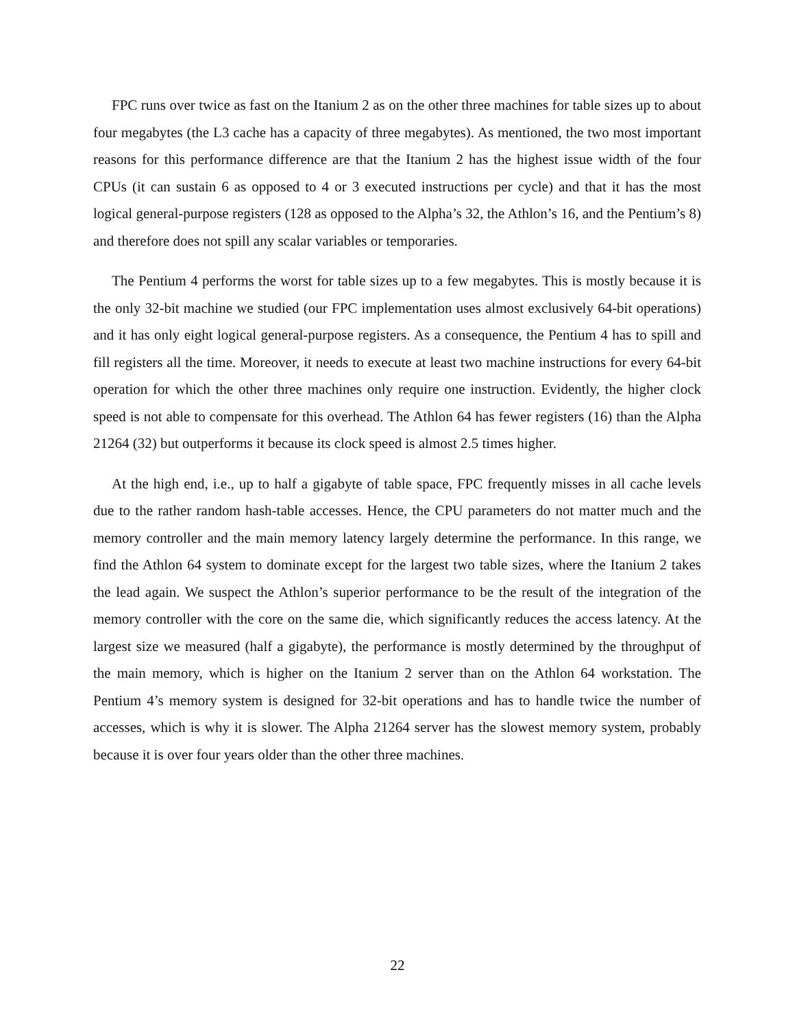FPC runs over twice as fast on the Itanium 2 as on the other three machines for table sizes up to about four megabytes (the L3 cache has a capacity of three megabytes). As mentioned, the two most important reasons for this performance difference are that the Itanium 2 has the highest issue width of the four CPUs (it can sustain 6 as opposed to 4 or 3 executed instructions per cycle) and that it has the most logical general-purpose registers (128 as opposed to the Alpha’s 32, the Athlon’s 16, and the Pentium’s 8) and therefore does not spill any scalar variables or temporaries.
The Pentium 4 performs the worst for table sizes up to a few megabytes. This is mostly because it is the only 32-bit machine we studied (our FPC implementation uses almost exclusively 64-bit operations) and it has only eight logical general-purpose registers. As a consequence, the Pentium 4 has to spill and fill registers all the time. Moreover, it needs to execute at least two machine instructions for every 64-bit operation for which the other three machines only require one instruction. Evidently, the higher clock speed is not able to compensate for this overhead. The Athlon 64 has fewer registers (16) than the Alpha 21264 (32) but outperforms it because its clock speed is almost 2.5 times higher.
At the high end, i.e., up to half a gigabyte of table space, FPC frequently misses in all cache levels due to the rather random hash-table accesses. Hence, the CPU parameters do not matter much and the memory controller and the main memory latency largely determine the performance. In this range, we find the Athlon 64 system to dominate except for the largest two table sizes, where the Itanium 2 takes the lead again. We suspect the Athlon’s superior performance to be the result of the integration of the memory controller with the core on the same die, which significantly reduces the access latency. At the largest size we measured (half a gigabyte), the performance is mostly determined by the throughput of the main memory, which is higher on the Itanium 2 server than on the Athlon 64 workstation. The Pentium 4’s memory system is designed for 32-bit operations and has to handle twice the number of accesses, which is why it is slower. The Alpha 21264 server has the slowest memory system, probably because it is over four years older than the other three machines.
22